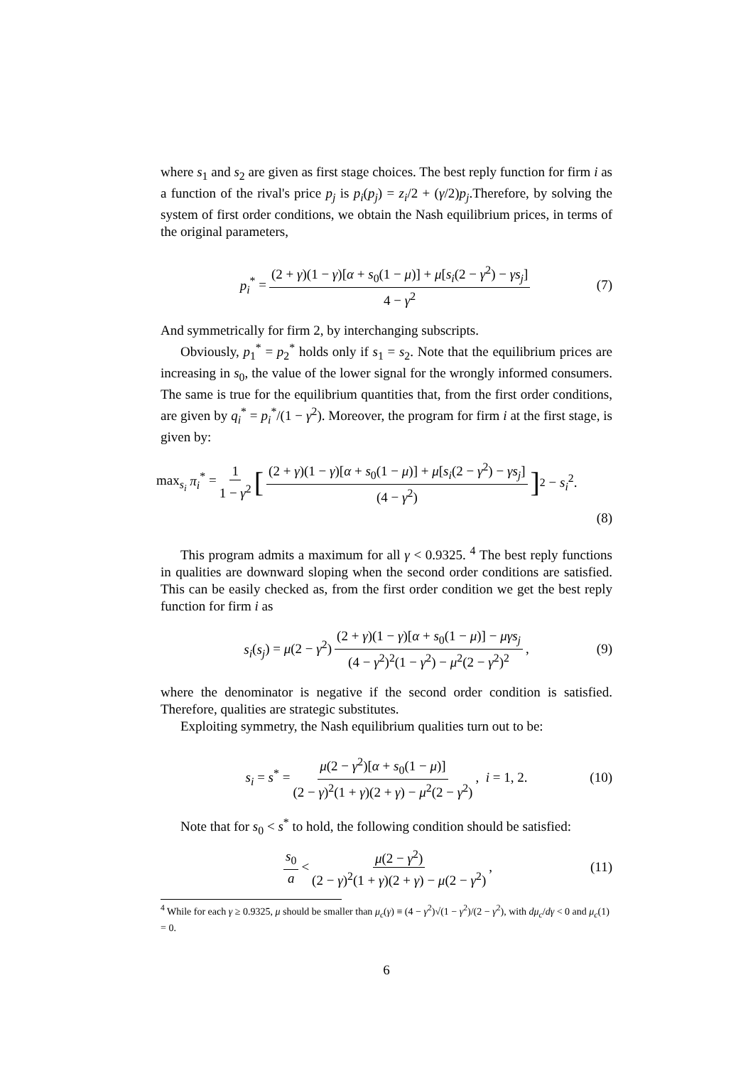where s<sub>1</sub> and s<sub>2</sub> are given as first stage choices. The best reply function for firm i as a function of the rival's price p<sub>j</sub> is p<sub>i</sub>(p<sub>j</sub>) = z<sub>i</sub>/2 + (γ/2)p<sub>j</sub>.Therefore, by solving the system of first order conditions, we obtain the Nash equilibrium prices, in terms of the original parameters,
p<sub>i</sub><sup>*</sup> = (2 + γ)(1 − γ)[α + s<sub>0</sub>(1 − μ)] + μ[s<sub>i</sub>(2 − γ<sup>2</sup>) − γs<sub>j</sub>] 4 − γ<sup>2</sup> (7)
And symmetrically for firm 2, by interchanging subscripts.
Obviously, p<sub>1</sub><sup>*</sup> = p<sub>2</sub><sup>*</sup> holds only if s<sub>1</sub> = s<sub>2</sub>. Note that the equilibrium prices are increasing in s<sub>0</sub>, the value of the lower signal for the wrongly informed consumers. The same is true for the equilibrium quantities that, from the first order conditions, are given by q<sub>i</sub><sup>*</sup> = p<sub>i</sub><sup>*</sup>/(1 − γ<sup>2</sup>). Moreover, the program for firm i at the first stage, is given by:
max<sub>s<sub>i</sub></sub> π<sub>i</sub><sup>*</sup> = 1 1 − γ<sup>2</sup> [(2 + γ)(1 − γ)[α + s<sub>0</sub>(1 − μ)] + μ[s<sub>i</sub>(2 − γ<sup>2</sup>) − γs<sub>j</sub>] (4 − γ<sup>2</sup>)]<sup>2</sup> − s<sub>i</sub><sup>2</sup>.
(8)
This program admits a maximum for all γ < 0.9325. <sup>4</sup> The best reply functions in qualities are downward sloping when the second order conditions are satisfied. This can be easily checked as, from the first order condition we get the best reply function for firm i as
s<sub>i</sub>(s<sub>j</sub>) = μ(2 − γ<sup>2</sup>) (2 + γ)(1 − γ)[α + s<sub>0</sub>(1 − μ)] − μγs<sub>j</sub> (4 − γ<sup>2</sup>)<sup>2</sup>(1 − γ<sup>2</sup>) − μ<sup>2</sup>(2 − γ<sup>2</sup>)<sup>2</sup>, (9)
where the denominator is negative if the second order condition is satisfied. Therefore, qualities are strategic substitutes.
Exploiting symmetry, the Nash equilibrium qualities turn out to be:
s<sub>i</sub> = s<sup>*</sup> = μ(2 − γ<sup>2</sup>)[α + s<sub>0</sub>(1 − μ)] (2 − γ)<sup>2</sup>(1 + γ)(2 + γ) − μ<sup>2</sup>(2 − γ<sup>2</sup>), i = 1, 2. (10)
Note that for s<sub>0</sub> < s<sup>*</sup> to hold, the following condition should be satisfied:
s<sub>0</sub> a < μ(2 − γ<sup>2</sup>) (2 − γ)<sup>2</sup>(1 + γ)(2 + γ) − μ(2 − γ<sup>2</sup>), (11)
<sup>4</sup> While for each γ ≥ 0.9325, μ should be smaller than μ<sub>c</sub>(γ) ≡ (4 − γ<sup>2</sup>)√(1 − γ<sup>2</sup>)/(2 − γ<sup>2</sup>), with dμ<sub>c</sub>/dγ < 0 and μ<sub>c</sub>(1) = 0.
6